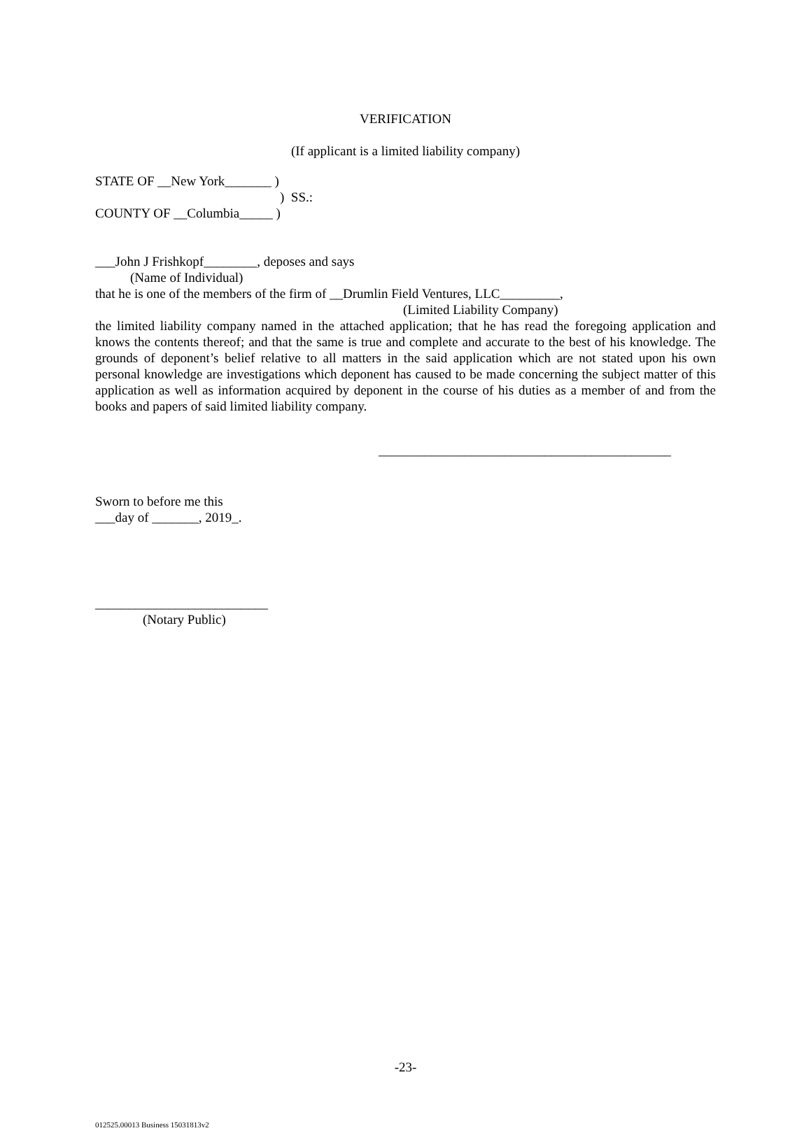VERIFICATION
(If applicant is a limited liability company)
STATE OF __New York_______ )
) SS.:
COUNTY OF __Columbia_____ )
___John J Frishkopf________, deposes and says
(Name of Individual)
that he is one of the members of the firm of __Drumlin Field Ventures, LLC_________,
(Limited Liability Company)
the limited liability company named in the attached application; that he has read the foregoing application and knows the contents thereof; and that the same is true and complete and accurate to the best of his knowledge. The grounds of deponent’s belief relative to all matters in the said application which are not stated upon his own personal knowledge are investigations which deponent has caused to be made concerning the subject matter of this application as well as information acquired by deponent in the course of his duties as a member of and from the books and papers of said limited liability company.
____________________________________________
Sworn to before me this
___day of _______, 2019_.
__________________________
(Notary Public)
-23-
012525.00013 Business 15031813v2